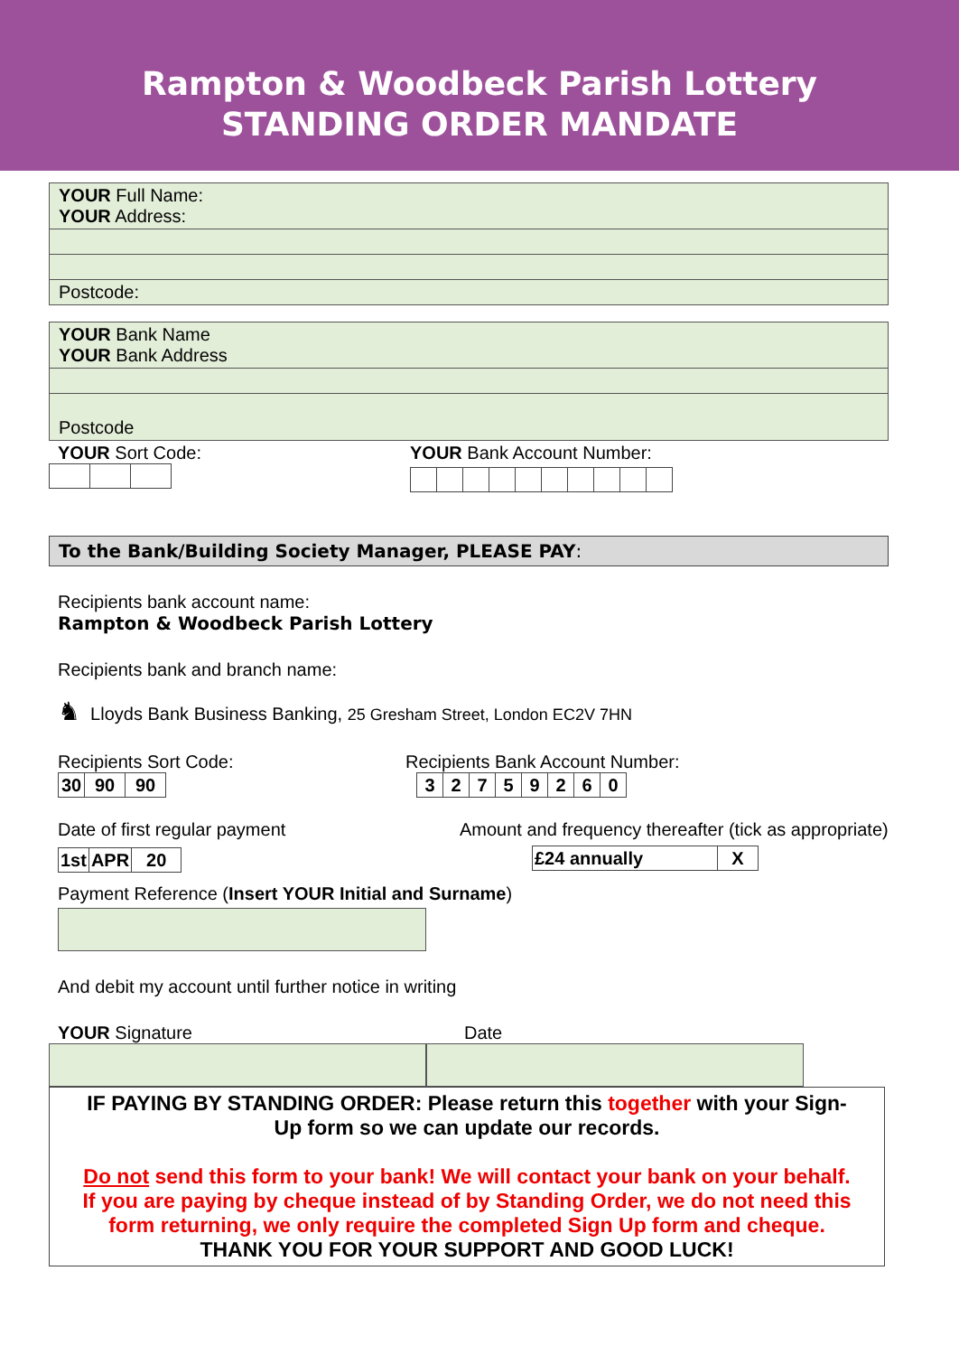Rampton & Woodbeck Parish Lottery
STANDING ORDER MANDATE
| YOUR Full Name: YOUR Address: |
| Postcode: |
| YOUR Bank Name YOUR Bank Address |
| Postcode |
YOUR Sort Code: YOUR Bank Account Number:
To the Bank/Building Society Manager, PLEASE PAY:
Recipients bank account name:
Rampton & Woodbeck Parish Lottery
Recipients bank and branch name:
♞ Lloyds Bank Business Banking, 25 Gresham Street, London EC2V 7HN
Recipients Sort Code:
| 30 | 90 | 90 |
Recipients Bank Account Number:
| 3 | 2 | 7 | 5 | 9 | 2 | 6 | 0 |
Date of first regular payment
| 1st | APR | 20 |
Amount and frequency thereafter (tick as appropriate)
| £24 annually | X |
Payment Reference (Insert YOUR Initial and Surname)
And debit my account until further notice in writing
YOUR Signature Date
IF PAYING BY STANDING ORDER: Please return this together with your Sign-Up form so we can update our records.
Do not send this form to your bank! We will contact your bank on your behalf. If you are paying by cheque instead of by Standing Order, we do not need this form returning, we only require the completed Sign Up form and cheque.
THANK YOU FOR YOUR SUPPORT AND GOOD LUCK!